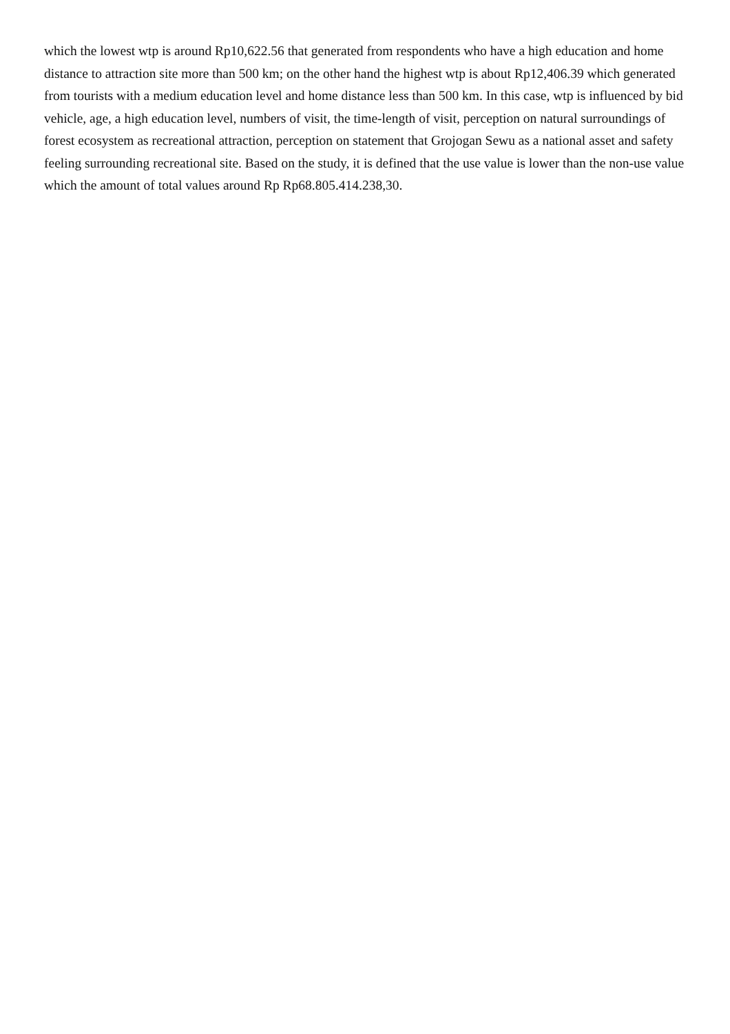which the lowest wtp is around Rp10,622.56 that generated from respondents who have a high education and home distance to attraction site more than 500 km; on the other hand the highest wtp is about Rp12,406.39 which generated from tourists with a medium education level and home distance less than 500 km. In this case, wtp is influenced by bid vehicle, age, a high education level, numbers of visit, the time-length of visit, perception on natural surroundings of forest ecosystem as recreational attraction, perception on statement that Grojogan Sewu as a national asset and safety feeling surrounding recreational site. Based on the study, it is defined that the use value is lower than the non-use value which the amount of total values around Rp Rp68.805.414.238,30.